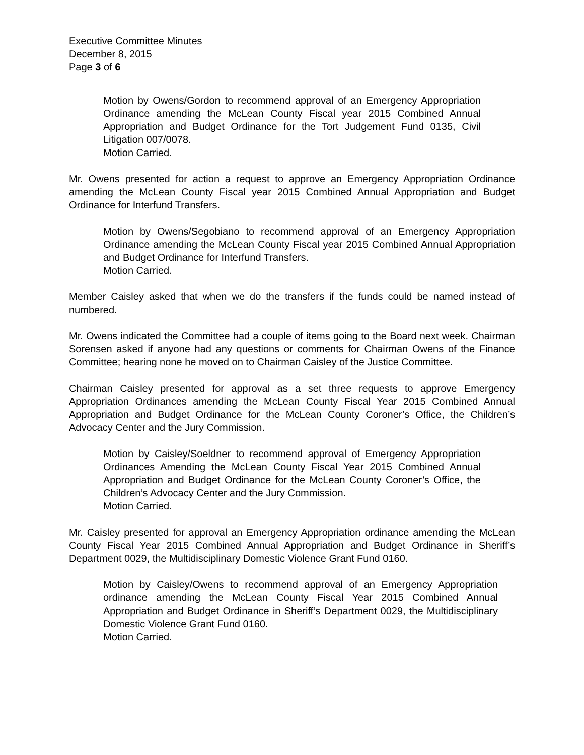Executive Committee Minutes
December 8, 2015
Page 3 of 6
Motion by Owens/Gordon to recommend approval of an Emergency Appropriation Ordinance amending the McLean County Fiscal year 2015 Combined Annual Appropriation and Budget Ordinance for the Tort Judgement Fund 0135, Civil Litigation 007/0078.
Motion Carried.
Mr. Owens presented for action a request to approve an Emergency Appropriation Ordinance amending the McLean County Fiscal year 2015 Combined Annual Appropriation and Budget Ordinance for Interfund Transfers.
Motion by Owens/Segobiano to recommend approval of an Emergency Appropriation Ordinance amending the McLean County Fiscal year 2015 Combined Annual Appropriation and Budget Ordinance for Interfund Transfers.
Motion Carried.
Member Caisley asked that when we do the transfers if the funds could be named instead of numbered.
Mr. Owens indicated the Committee had a couple of items going to the Board next week. Chairman Sorensen asked if anyone had any questions or comments for Chairman Owens of the Finance Committee; hearing none he moved on to Chairman Caisley of the Justice Committee.
Chairman Caisley presented for approval as a set three requests to approve Emergency Appropriation Ordinances amending the McLean County Fiscal Year 2015 Combined Annual Appropriation and Budget Ordinance for the McLean County Coroner’s Office, the Children’s Advocacy Center and the Jury Commission.
Motion by Caisley/Soeldner to recommend approval of Emergency Appropriation Ordinances Amending the McLean County Fiscal Year 2015 Combined Annual Appropriation and Budget Ordinance for the McLean County Coroner’s Office, the Children’s Advocacy Center and the Jury Commission.
Motion Carried.
Mr. Caisley presented for approval an Emergency Appropriation ordinance amending the McLean County Fiscal Year 2015 Combined Annual Appropriation and Budget Ordinance in Sheriff’s Department 0029, the Multidisciplinary Domestic Violence Grant Fund 0160.
Motion by Caisley/Owens to recommend approval of an Emergency Appropriation ordinance amending the McLean County Fiscal Year 2015 Combined Annual Appropriation and Budget Ordinance in Sheriff’s Department 0029, the Multidisciplinary Domestic Violence Grant Fund 0160.
Motion Carried.